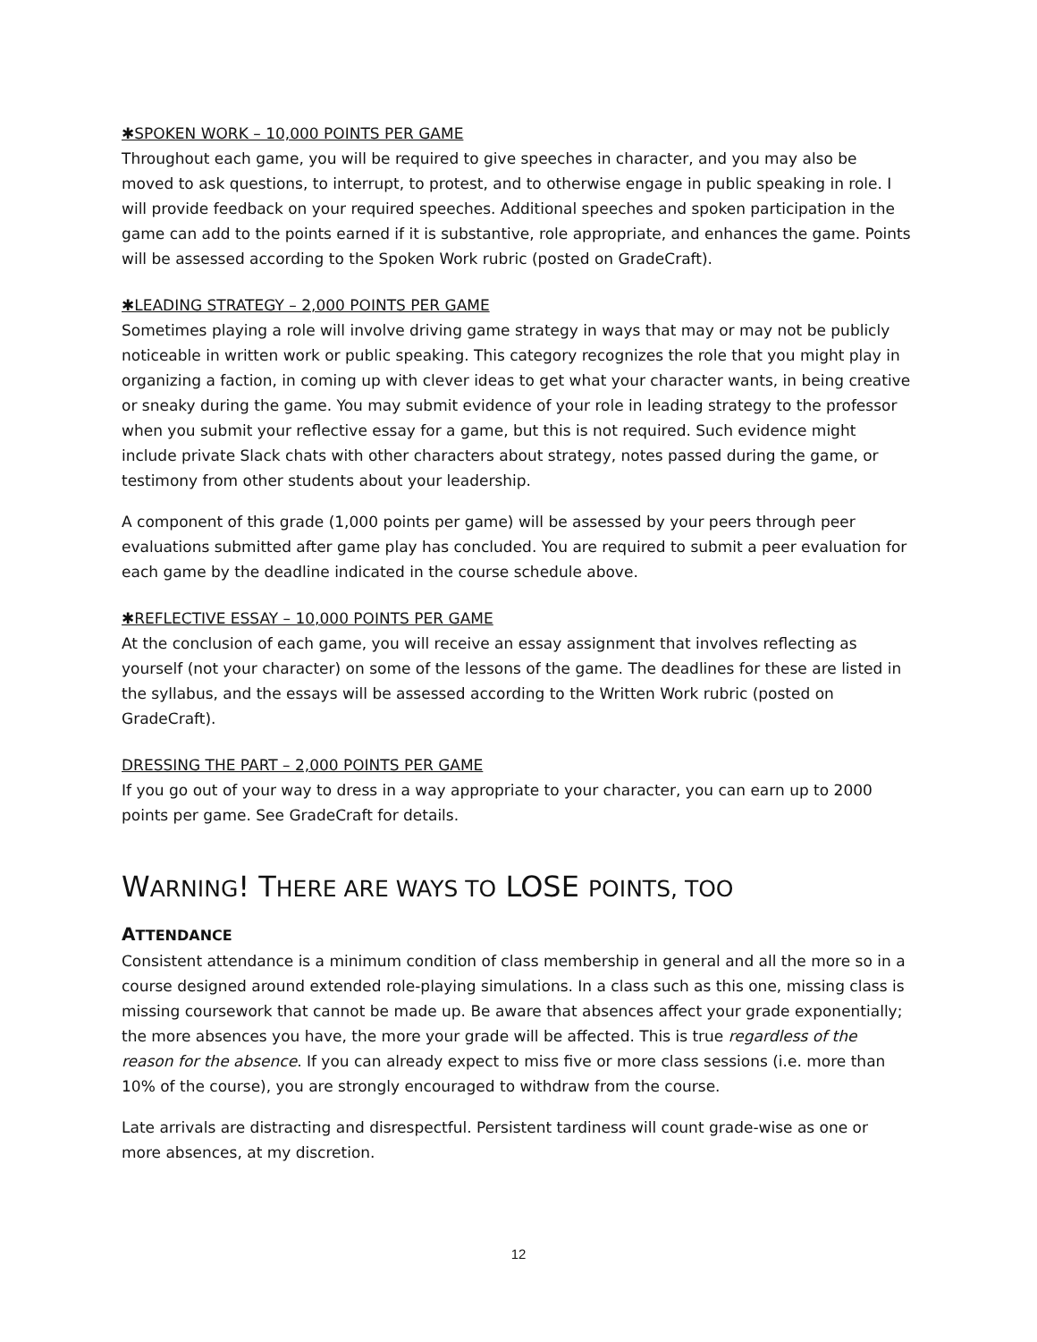✱SPOKEN WORK – 10,000 POINTS PER GAME
Throughout each game, you will be required to give speeches in character, and you may also be moved to ask questions, to interrupt, to protest, and to otherwise engage in public speaking in role. I will provide feedback on your required speeches. Additional speeches and spoken participation in the game can add to the points earned if it is substantive, role appropriate, and enhances the game. Points will be assessed according to the Spoken Work rubric (posted on GradeCraft).
✱LEADING STRATEGY – 2,000 POINTS PER GAME
Sometimes playing a role will involve driving game strategy in ways that may or may not be publicly noticeable in written work or public speaking. This category recognizes the role that you might play in organizing a faction, in coming up with clever ideas to get what your character wants, in being creative or sneaky during the game. You may submit evidence of your role in leading strategy to the professor when you submit your reflective essay for a game, but this is not required. Such evidence might include private Slack chats with other characters about strategy, notes passed during the game, or testimony from other students about your leadership.
A component of this grade (1,000 points per game) will be assessed by your peers through peer evaluations submitted after game play has concluded. You are required to submit a peer evaluation for each game by the deadline indicated in the course schedule above.
✱REFLECTIVE ESSAY – 10,000 POINTS PER GAME
At the conclusion of each game, you will receive an essay assignment that involves reflecting as yourself (not your character) on some of the lessons of the game. The deadlines for these are listed in the syllabus, and the essays will be assessed according to the Written Work rubric (posted on GradeCraft).
DRESSING THE PART – 2,000 POINTS PER GAME
If you go out of your way to dress in a way appropriate to your character, you can earn up to 2000 points per game. See GradeCraft for details.
WARNING! THERE ARE WAYS TO LOSE POINTS, TOO
ATTENDANCE
Consistent attendance is a minimum condition of class membership in general and all the more so in a course designed around extended role-playing simulations. In a class such as this one, missing class is missing coursework that cannot be made up. Be aware that absences affect your grade exponentially; the more absences you have, the more your grade will be affected. This is true regardless of the reason for the absence. If you can already expect to miss five or more class sessions (i.e. more than 10% of the course), you are strongly encouraged to withdraw from the course.
Late arrivals are distracting and disrespectful. Persistent tardiness will count grade-wise as one or more absences, at my discretion.
12